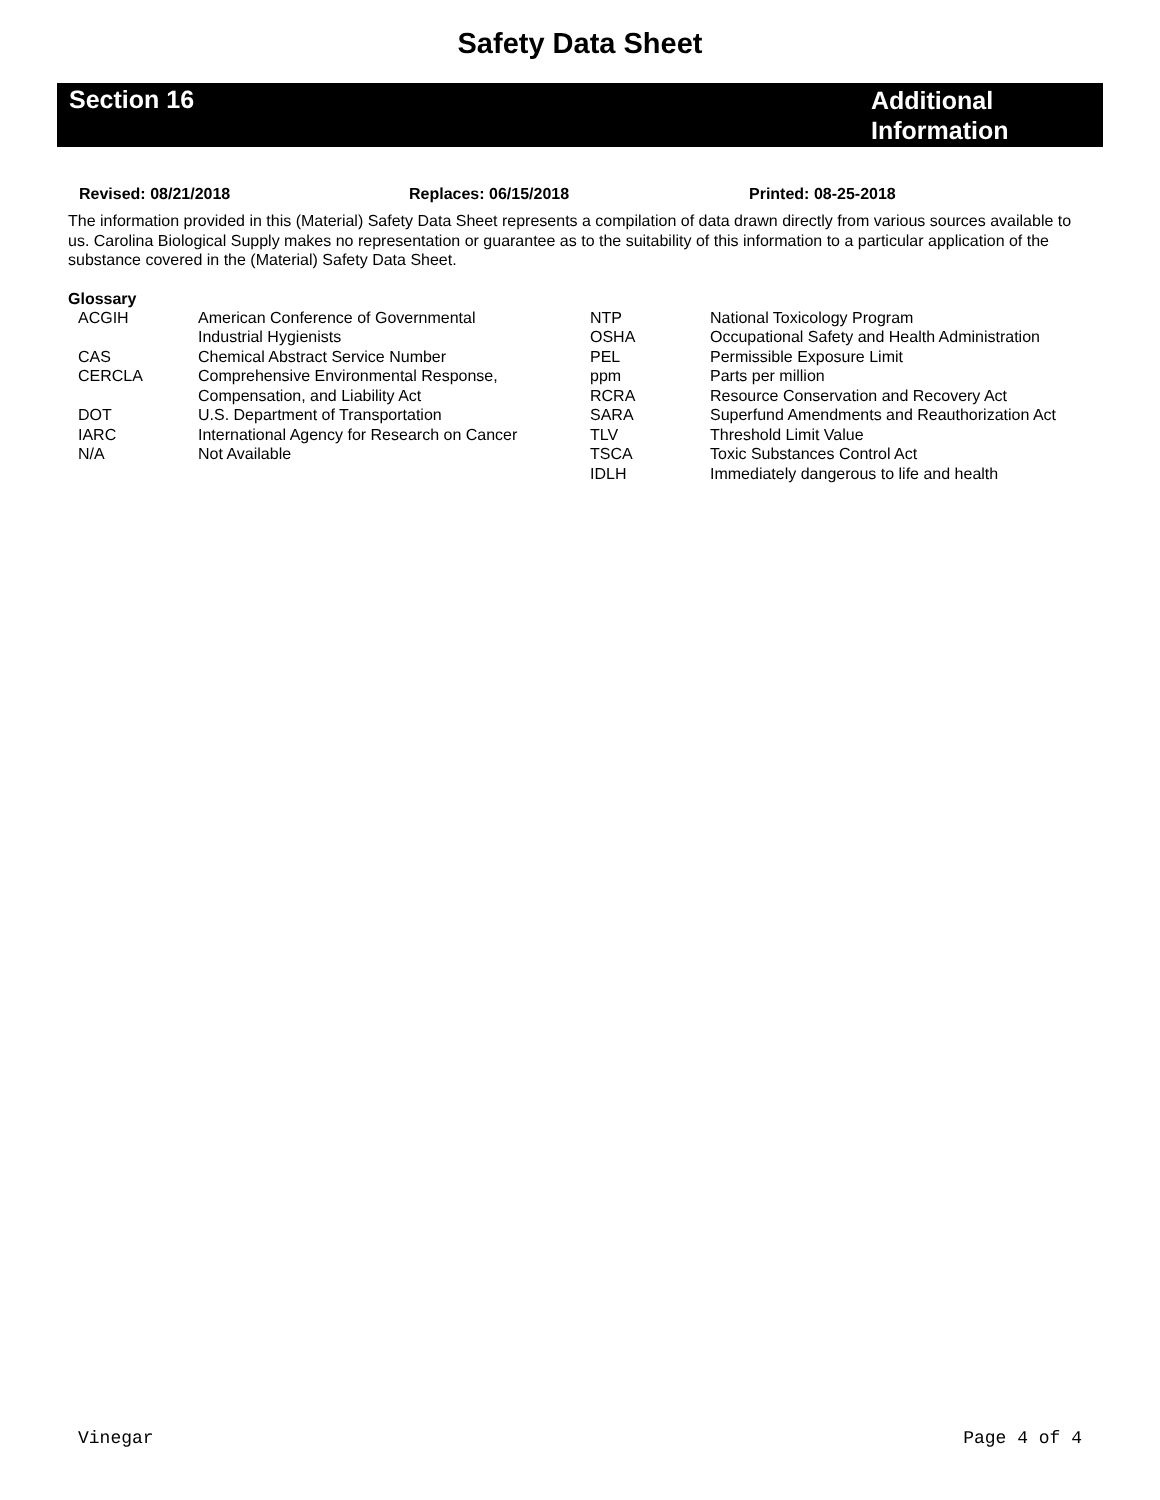Safety Data Sheet
Section 16
Additional Information
Revised: 08/21/2018 Replaces: 06/15/2018 Printed: 08-25-2018
The information provided in this (Material) Safety Data Sheet represents a compilation of data drawn directly from various sources available to us. Carolina Biological Supply makes no representation or guarantee as to the suitability of this information to a particular application of the substance covered in the (Material) Safety Data Sheet.
Glossary
| ACGIH | American Conference of Governmental Industrial Hygienists | NTP OSHA | National Toxicology Program Occupational Safety and Health Administration |
| CAS | Chemical Abstract Service Number | PEL | Permissible Exposure Limit |
| CERCLA | Comprehensive Environmental Response, Compensation, and Liability Act | ppm RCRA | Parts per million Resource Conservation and Recovery Act |
| DOT | U.S. Department of Transportation | SARA | Superfund Amendments and Reauthorization Act |
| IARC | International Agency for Research on Cancer | TLV | Threshold Limit Value |
| N/A | Not Available | TSCA IDLH | Toxic Substances Control Act Immediately dangerous to life and health |
Vinegar Page 4 of 4